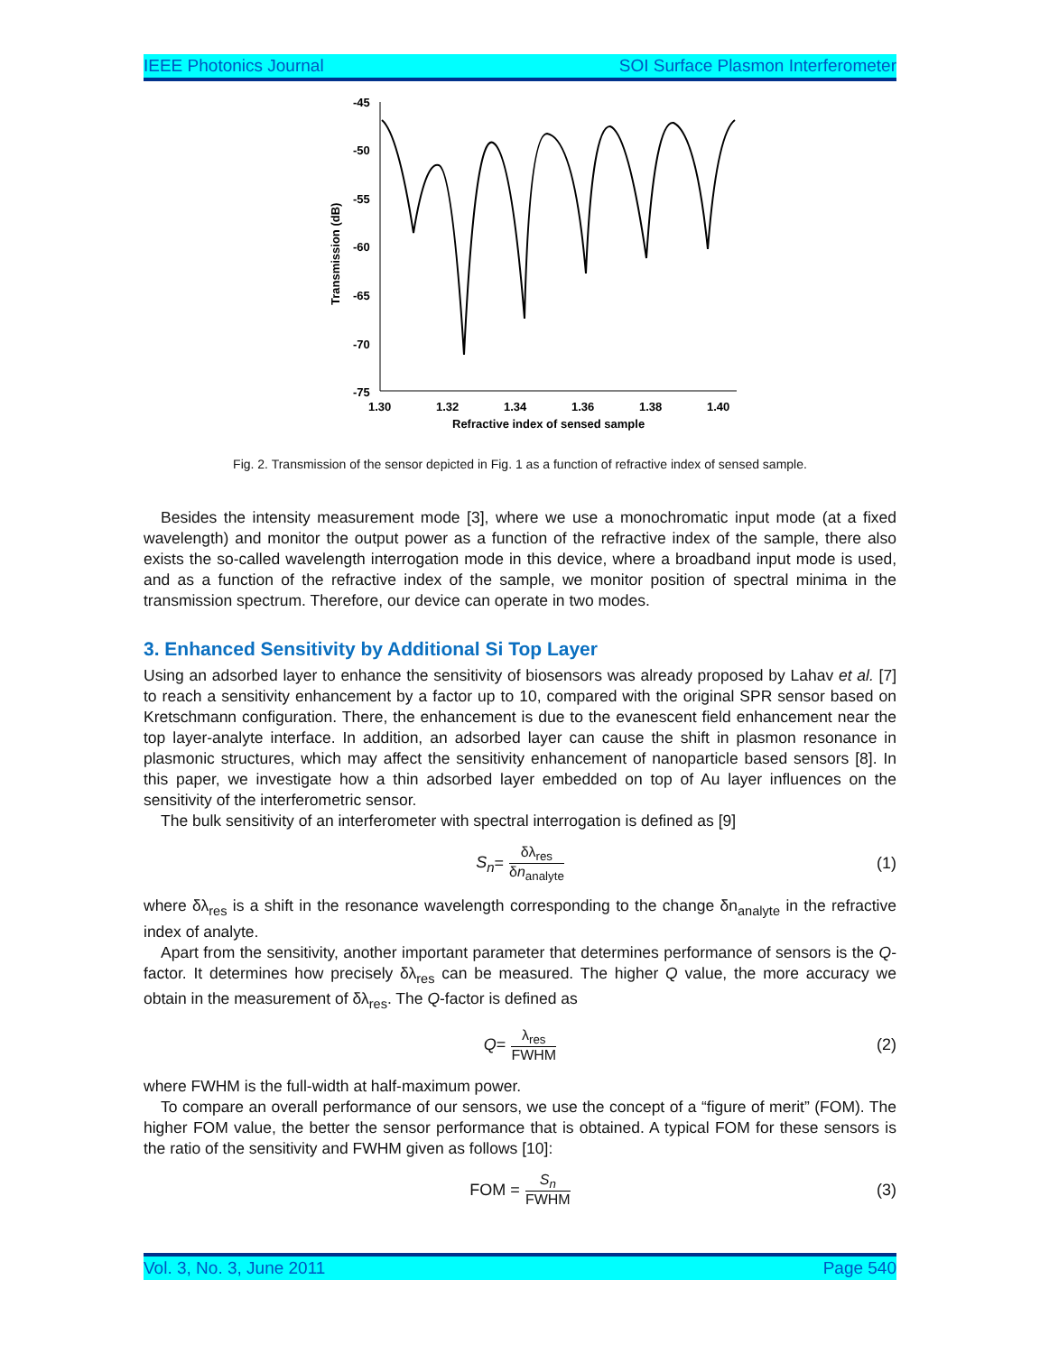IEEE Photonics Journal SOI Surface Plasmon Interferometer
-45
-50
-55
-60
-65
-70
-75
1.30
1.32
1.34
1.36
1.38
1.40
Refractive index of sensed sample
Transmission (dB)
Fig. 2. Transmission of the sensor depicted in Fig. 1 as a function of refractive index of sensed sample.
Besides the intensity measurement mode [3], where we use a monochromatic input mode (at a fixed wavelength) and monitor the output power as a function of the refractive index of the sample, there also exists the so-called wavelength interrogation mode in this device, where a broadband input mode is used, and as a function of the refractive index of the sample, we monitor position of spectral minima in the transmission spectrum. Therefore, our device can operate in two modes.
3. Enhanced Sensitivity by Additional Si Top Layer
Using an adsorbed layer to enhance the sensitivity of biosensors was already proposed by Lahav et al. [7] to reach a sensitivity enhancement by a factor up to 10, compared with the original SPR sensor based on Kretschmann configuration. There, the enhancement is due to the evanescent field enhancement near the top layer-analyte interface. In addition, an adsorbed layer can cause the shift in plasmon resonance in plasmonic structures, which may affect the sensitivity enhancement of nanoparticle based sensors [8]. In this paper, we investigate how a thin adsorbed layer embedded on top of Au layer influences on the sensitivity of the interferometric sensor.
The bulk sensitivity of an interferometer with spectral interrogation is defined as [9]
S<sub>n</sub> = δλ<sub>res</sub> δn<sub>analyte</sub> (1)
where δλ<sub>res</sub> is a shift in the resonance wavelength corresponding to the change δn<sub>analyte</sub> in the refractive index of analyte.
Apart from the sensitivity, another important parameter that determines performance of sensors is the Q-factor. It determines how precisely δλ<sub>res</sub> can be measured. The higher Q value, the more accuracy we obtain in the measurement of δλ<sub>res</sub>. The Q-factor is defined as
Q = λ<sub>res</sub> FWHM (2)
where FWHM is the full-width at half-maximum power.
To compare an overall performance of our sensors, we use the concept of a “figure of merit” (FOM). The higher FOM value, the better the sensor performance that is obtained. A typical FOM for these sensors is the ratio of the sensitivity and FWHM given as follows [10]:
FOM = S<sub>n</sub> FWHM (3)
Vol. 3, No. 3, June 2011 Page 540